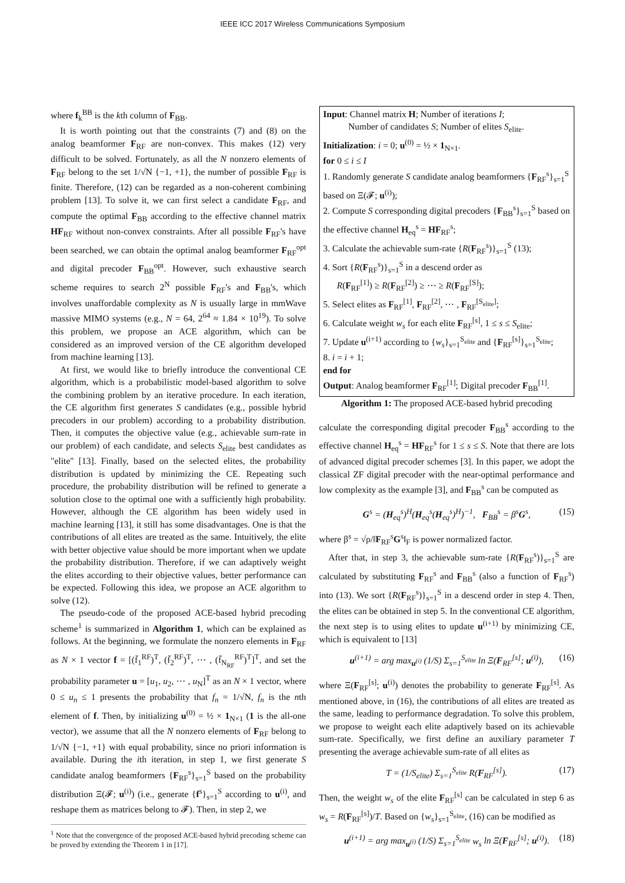IEEE ICC 2017 Wireless Communications Symposium
where f<sub>k</sub><sup>BB</sup> is the kth column of F<sub>BB</sub>.
It is worth pointing out that the constraints (7) and (8) on the analog beamformer F<sub>RF</sub> are non-convex. This makes (12) very difficult to be solved. Fortunately, as all the N nonzero elements of F<sub>RF</sub> belong to the set 1/√N {−1, +1}, the number of possible F<sub>RF</sub> is finite. Therefore, (12) can be regarded as a non-coherent combining problem [13]. To solve it, we can first select a candidate F<sub>RF</sub>, and compute the optimal F<sub>BB</sub> according to the effective channel matrix HF<sub>RF</sub> without non-convex constraints. After all possible F<sub>RF</sub>'s have been searched, we can obtain the optimal analog beamformer F<sub>RF</sub><sup>opt</sup> and digital precoder F<sub>BB</sub><sup>opt</sup>. However, such exhaustive search scheme requires to search 2<sup>N</sup> possible F<sub>RF</sub>'s and F<sub>BB</sub>'s, which involves unaffordable complexity as N is usually large in mmWave massive MIMO systems (e.g., N = 64, 2<sup>64</sup> ≈ 1.84 × 10<sup>19</sup>). To solve this problem, we propose an ACE algorithm, which can be considered as an improved version of the CE algorithm developed from machine learning [13].
At first, we would like to briefly introduce the conventional CE algorithm, which is a probabilistic model-based algorithm to solve the combining problem by an iterative procedure. In each iteration, the CE algorithm first generates S candidates (e.g., possible hybrid precoders in our problem) according to a probability distribution. Then, it computes the objective value (e.g., achievable sum-rate in our problem) of each candidate, and selects S<sub>elite</sub> best candidates as "elite" [13]. Finally, based on the selected elites, the probability distribution is updated by minimizing the CE. Repeating such procedure, the probability distribution will be refined to generate a solution close to the optimal one with a sufficiently high probability. However, although the CE algorithm has been widely used in machine learning [13], it still has some disadvantages. One is that the contributions of all elites are treated as the same. Intuitively, the elite with better objective value should be more important when we update the probability distribution. Therefore, if we can adaptively weight the elites according to their objective values, better performance can be expected. Following this idea, we propose an ACE algorithm to solve (12).
The pseudo-code of the proposed ACE-based hybrid precoding scheme<sup>1</sup> is summarized in Algorithm 1, which can be explained as follows. At the beginning, we formulate the nonzero elements in F<sub>RF</sub> as N × 1 vector f = [(f̄<sub>1</sub><sup>RF</sup>)<sup>T</sup>, (f̄<sub>2</sub><sup>RF</sup>)<sup>T</sup>, ⋯ , (f̄<sub>N<sub>RF</sub></sub><sup>RF</sup>)<sup>T</sup>]<sup>T</sup>, and set the probability parameter u = [u<sub>1</sub>, u<sub>2</sub>, ⋯ , u<sub>N</sub>]<sup>T</sup> as an N × 1 vector, where 0 ≤ u<sub>n</sub> ≤ 1 presents the probability that f<sub>n</sub> = 1/√N, f<sub>n</sub> is the nth element of f. Then, by initializing u<sup>(0)</sup> = ½ × 1<sub>N×1</sub> (1 is the all-one vector), we assume that all the N nonzero elements of F<sub>RF</sub> belong to 1/√N {−1, +1} with equal probability, since no priori information is available. During the ith iteration, in step 1, we first generate S candidate analog beamformers {F<sub>RF</sub><sup>s</sup>}<sub>s=1</sub><sup>S</sup> based on the probability distribution Ξ(𝓕; u<sup>(i)</sup>) (i.e., generate {f<sup>s</sup>}<sub>s=1</sub><sup>S</sup> according to u<sup>(i)</sup>, and reshape them as matrices belong to 𝓕). Then, in step 2, we
<sup>1</sup> Note that the convergence of the proposed ACE-based hybrid precoding scheme can be proved by extending the Theorem 1 in [17].
Input: Channel matrix H; Number of iterations I;
Number of candidates S; Number of elites S<sub>elite</sub>.
Initialization: i = 0; u<sup>(0)</sup> = ½ × 1<sub>N×1</sub>.
for 0 ≤ i ≤ I
1. Randomly generate S candidate analog beamformers {F<sub>RF</sub><sup>s</sup>}<sub>s=1</sub><sup>S</sup> based on Ξ(𝓕; u<sup>(i)</sup>);
2. Compute S corresponding digital precoders {F<sub>BB</sub><sup>s</sup>}<sub>s=1</sub><sup>S</sup> based on the effective channel H<sub>eq</sub><sup>s</sup> = HF<sub>RF</sub><sup>s</sup>;
3. Calculate the achievable sum-rate {R(F<sub>RF</sub><sup>s</sup>)}<sub>s=1</sub><sup>S</sup> (13);
4. Sort {R(F<sub>RF</sub><sup>s</sup>)}<sub>s=1</sub><sup>S</sup> in a descend order as
R(F<sub>RF</sub><sup>[1]</sup>) ≥ R(F<sub>RF</sub><sup>[2]</sup>) ≥ ⋯ ≥ R(F<sub>RF</sub><sup>[S]</sup>);
5. Select elites as F<sub>RF</sub><sup>[1]</sup>, F<sub>RF</sub><sup>[2]</sup>, ⋯ , F<sub>RF</sub><sup>[S<sub>elite</sub>]</sup>;
6. Calculate weight w<sub>s</sub> for each elite F<sub>RF</sub><sup>[s]</sup>, 1 ≤ s ≤ S<sub>elite</sub>;
7. Update u<sup>(i+1)</sup> according to {w<sub>s</sub>}<sub>s=1</sub><sup>S<sub>elite</sub></sup> and {F<sub>RF</sub><sup>[s]</sup>}<sub>s=1</sub><sup>S<sub>elite</sub></sup>;
8. i = i + 1;
end for
Output: Analog beamformer F<sub>RF</sub><sup>[1]</sup>; Digital precoder F<sub>BB</sub><sup>[1]</sup>.
Algorithm 1: The proposed ACE-based hybrid precoding
calculate the corresponding digital precoder F<sub>BB</sub><sup>s</sup> according to the effective channel H<sub>eq</sub><sup>s</sup> = HF<sub>RF</sub><sup>s</sup> for 1 ≤ s ≤ S. Note that there are lots of advanced digital precoder schemes [3]. In this paper, we adopt the classical ZF digital precoder with the near-optimal performance and low complexity as the example [3], and F<sub>BB</sub><sup>s</sup> can be computed as
G<sup>s</sup> = (H<sub>eq</sub><sup>s</sup>)<sup>H</sup>(H<sub>eq</sub><sup>s</sup>(H<sub>eq</sub><sup>s</sup>)<sup>H</sup>)<sup>−1</sup>, F<sub>BB</sub><sup>s</sup> = β<sup>s</sup>G<sup>s</sup>, (15)
where β<sup>s</sup> = √ρ/‖F<sub>RF</sub><sup>s</sup>G<sup>s</sup>‖<sub>F</sub> is power normalized factor.
After that, in step 3, the achievable sum-rate {R(F<sub>RF</sub><sup>s</sup>)}<sub>s=1</sub><sup>S</sup> are calculated by substituting F<sub>RF</sub><sup>s</sup> and F<sub>BB</sub><sup>s</sup> (also a function of F<sub>RF</sub><sup>s</sup>) into (13). We sort {R(F<sub>RF</sub><sup>s</sup>)}<sub>s=1</sub><sup>S</sup> in a descend order in step 4. Then, the elites can be obtained in step 5. In the conventional CE algorithm, the next step is to using elites to update u<sup>(i+1)</sup> by minimizing CE, which is equivalent to [13]
u<sup>(i+1)</sup> = arg max<sub>u<sup>(i)</sup></sub> (1/S) Σ<sub>s=1</sub><sup>S<sub>elite</sub></sup> ln Ξ(F<sub>RF</sub><sup>[s]</sup>; u<sup>(i)</sup>), (16)
where Ξ(F<sub>RF</sub><sup>[s]</sup>; u<sup>(i)</sup>) denotes the probability to generate F<sub>RF</sub><sup>[s]</sup>. As mentioned above, in (16), the contributions of all elites are treated as the same, leading to performance degradation. To solve this problem, we propose to weight each elite adaptively based on its achievable sum-rate. Specifically, we first define an auxiliary parameter T presenting the average achievable sum-rate of all elites as
T = (1/S<sub>elite</sub>) Σ<sub>s=1</sub><sup>S<sub>elite</sub></sup> R(F<sub>RF</sub><sup>[s]</sup>). (17)
Then, the weight w<sub>s</sub> of the elite F<sub>RF</sub><sup>[s]</sup> can be calculated in step 6 as w<sub>s</sub> = R(F<sub>RF</sub><sup>[s]</sup>)/T. Based on {w<sub>s</sub>}<sub>s=1</sub><sup>S<sub>elite</sub></sup>, (16) can be modified as
u<sup>(i+1)</sup> = arg max<sub>u<sup>(i)</sup></sub> (1/S) Σ<sub>s=1</sub><sup>S<sub>elite</sub></sup> w<sub>s</sub> ln Ξ(F<sub>RF</sub><sup>[s]</sup>; u<sup>(i)</sup>). (18)